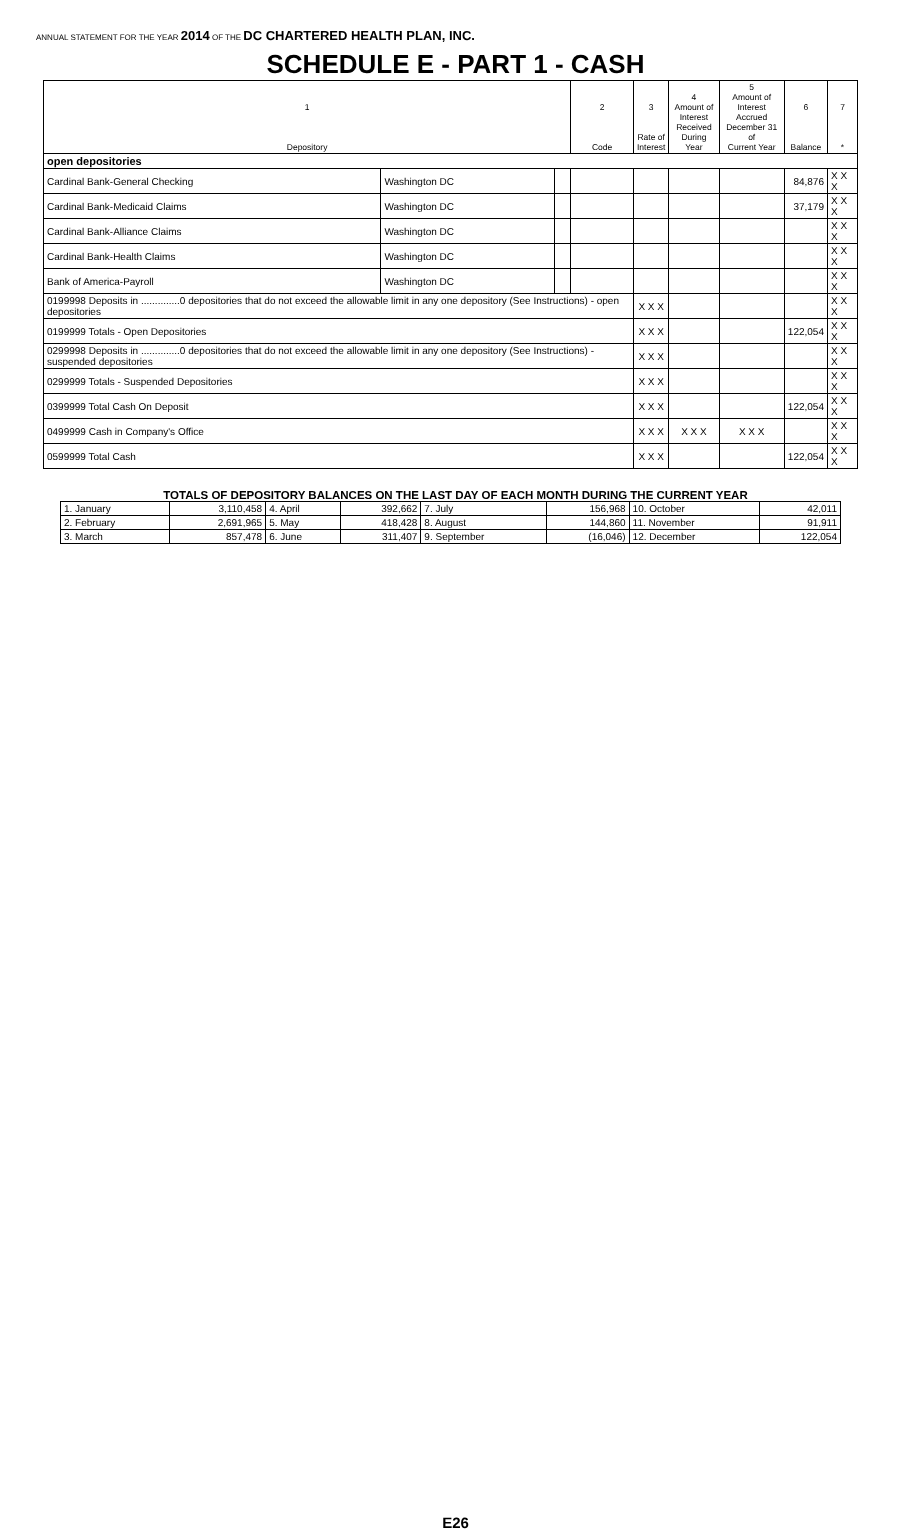ANNUAL STATEMENT FOR THE YEAR 2014 OF THE DC CHARTERED HEALTH PLAN, INC.
SCHEDULE E - PART 1 - CASH
| 1 Depository | | | 2 Code | 3 Rate of Interest | 4 Amount of Interest Received During Year | 5 Amount of Interest Accrued December 31 of Current Year | 6 Balance | 7 * |
| --- | --- | --- | --- | --- | --- | --- | --- | --- |
| open depositories | | | | | | | | |
| Cardinal Bank-General Checking | Washington DC | | | | | | 84,876 | X X X |
| Cardinal Bank-Medicaid Claims | Washington DC | | | | | | 37,179 | X X X |
| Cardinal Bank-Alliance Claims | Washington DC | | | | | | | X X X |
| Cardinal Bank-Health Claims | Washington DC | | | | | | | X X X |
| Bank of America-Payroll | Washington DC | | | | | | | X X X |
| 0199998 Deposits in ..............0 depositories that do not exceed the allowable limit in any one depository (See Instructions) - open depositories | | | | X X X | | | | X X X |
| 0199999 Totals - Open Depositories | | | | X X X | | | 122,054 | X X X |
| 0299998 Deposits in ..............0 depositories that do not exceed the allowable limit in any one depository (See Instructions) - suspended depositories | | | | X X X | | | | X X X |
| 0299999 Totals - Suspended Depositories | | | | X X X | | | | X X X |
| 0399999 Total Cash On Deposit | | | | X X X | | | 122,054 | X X X |
| 0499999 Cash in Company's Office | | | | X X X | X X X | X X X | | X X X |
| 0599999 Total Cash | | | | X X X | | | 122,054 | X X X |
TOTALS OF DEPOSITORY BALANCES ON THE LAST DAY OF EACH MONTH DURING THE CURRENT YEAR
| 1. January | 3,110,458 | 4. April | 392,662 | 7. July | 156,968 | 10. October | 42,011 |
| 2. February | 2,691,965 | 5. May | 418,428 | 8. August | 144,860 | 11. November | 91,911 |
| 3. March | 857,478 | 6. June | 311,407 | 9. September | (16,046) | 12. December | 122,054 |
E26